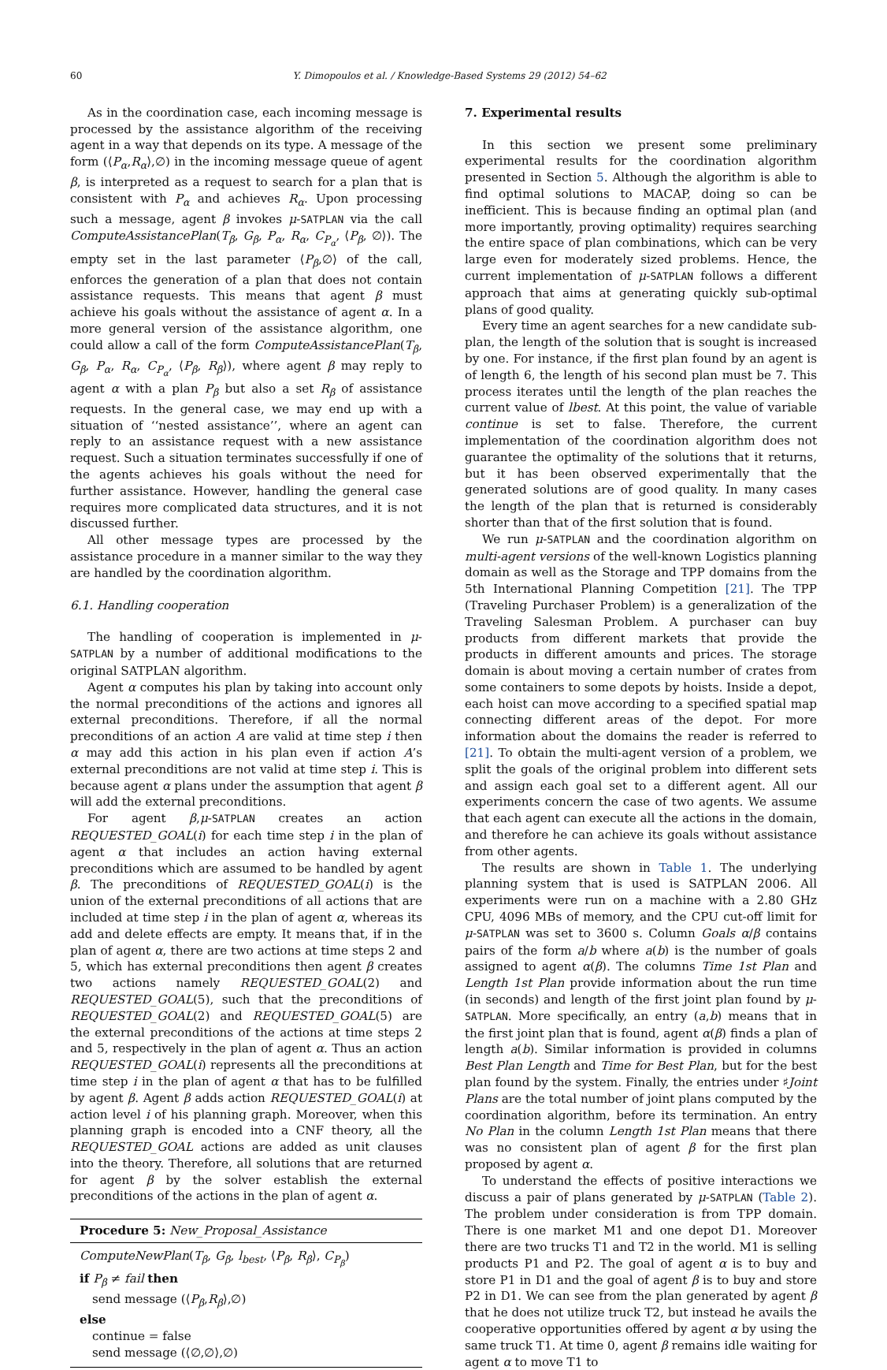60 Y. Dimopoulos et al. / Knowledge-Based Systems 29 (2012) 54–62
As in the coordination case, each incoming message is processed by the assistance algorithm of the receiving agent in a way that depends on its type. A message of the form (⟨P<sub>α</sub>,R<sub>α</sub>⟩,∅) in the incoming message queue of agent β, is interpreted as a request to search for a plan that is consistent with P<sub>α</sub> and achieves R<sub>α</sub>. Upon processing such a message, agent β invokes μ-SATPLAN via the call ComputeAssistancePlan(T<sub>β</sub>, G<sub>β</sub>, P<sub>α</sub>, R<sub>α</sub>, C<sub>P<sub>α</sub></sub>, ⟨P<sub>β</sub>, ∅⟩). The empty set in the last parameter ⟨P<sub>β</sub>,∅⟩ of the call, enforces the generation of a plan that does not contain assistance requests. This means that agent β must achieve his goals without the assistance of agent α. In a more general version of the assistance algorithm, one could allow a call of the form ComputeAssistancePlan(T<sub>β</sub>, G<sub>β</sub>, P<sub>α</sub>, R<sub>α</sub>, C<sub>P<sub>α</sub></sub>, ⟨P<sub>β</sub>, R<sub>β</sub>⟩), where agent β may reply to agent α with a plan P<sub>β</sub> but also a set R<sub>β</sub> of assistance requests. In the general case, we may end up with a situation of ‘‘nested assistance’’, where an agent can reply to an assistance request with a new assistance request. Such a situation terminates successfully if one of the agents achieves his goals without the need for further assistance. However, handling the general case requires more complicated data structures, and it is not discussed further.
All other message types are processed by the assistance procedure in a manner similar to the way they are handled by the coordination algorithm.
6.1. Handling cooperation
The handling of cooperation is implemented in μ-SATPLAN by a number of additional modifications to the original SATPLAN algorithm.
Agent α computes his plan by taking into account only the normal preconditions of the actions and ignores all external preconditions. Therefore, if all the normal preconditions of an action A are valid at time step i then α may add this action in his plan even if action A’s external preconditions are not valid at time step i. This is because agent α plans under the assumption that agent β will add the external preconditions.
For agent β,μ-SATPLAN creates an action REQUESTED_GOAL(i) for each time step i in the plan of agent α that includes an action having external preconditions which are assumed to be handled by agent β. The preconditions of REQUESTED_GOAL(i) is the union of the external preconditions of all actions that are included at time step i in the plan of agent α, whereas its add and delete effects are empty. It means that, if in the plan of agent α, there are two actions at time steps 2 and 5, which has external preconditions then agent β creates two actions namely REQUESTED_GOAL(2) and REQUESTED_GOAL(5), such that the preconditions of REQUESTED_GOAL(2) and REQUESTED_GOAL(5) are the external preconditions of the actions at time steps 2 and 5, respectively in the plan of agent α. Thus an action REQUESTED_GOAL(i) represents all the preconditions at time step i in the plan of agent α that has to be fulfilled by agent β. Agent β adds action REQUESTED_GOAL(i) at action level i of his planning graph. Moreover, when this planning graph is encoded into a CNF theory, all the REQUESTED_GOAL actions are added as unit clauses into the theory. Therefore, all solutions that are returned for agent β by the solver establish the external preconditions of the actions in the plan of agent α.
Procedure 5: New_Proposal_Assistance
ComputeNewPlan(T<sub>β</sub>, G<sub>β</sub>, l<sub>best</sub>, ⟨P<sub>β</sub>, R<sub>β</sub>⟩, C<sub>P<sub>β</sub></sub>)
if P<sub>β</sub> ≠ fail then
send message (⟨P<sub>β</sub>,R<sub>β</sub>⟩,∅)
else
continue = false
send message (⟨∅,∅⟩,∅)
7. Experimental results
In this section we present some preliminary experimental results for the coordination algorithm presented in Section 5. Although the algorithm is able to find optimal solutions to MACAP, doing so can be inefficient. This is because finding an optimal plan (and more importantly, proving optimality) requires searching the entire space of plan combinations, which can be very large even for moderately sized problems. Hence, the current implementation of μ-SATPLAN follows a different approach that aims at generating quickly sub-optimal plans of good quality.
Every time an agent searches for a new candidate sub-plan, the length of the solution that is sought is increased by one. For instance, if the first plan found by an agent is of length 6, the length of his second plan must be 7. This process iterates until the length of the plan reaches the current value of lbest. At this point, the value of variable continue is set to false. Therefore, the current implementation of the coordination algorithm does not guarantee the optimality of the solutions that it returns, but it has been observed experimentally that the generated solutions are of good quality. In many cases the length of the plan that is returned is considerably shorter than that of the first solution that is found.
We run μ-SATPLAN and the coordination algorithm on multi-agent versions of the well-known Logistics planning domain as well as the Storage and TPP domains from the 5th International Planning Competition [21]. The TPP (Traveling Purchaser Problem) is a generalization of the Traveling Salesman Problem. A purchaser can buy products from different markets that provide the products in different amounts and prices. The storage domain is about moving a certain number of crates from some containers to some depots by hoists. Inside a depot, each hoist can move according to a specified spatial map connecting different areas of the depot. For more information about the domains the reader is referred to [21]. To obtain the multi-agent version of a problem, we split the goals of the original problem into different sets and assign each goal set to a different agent. All our experiments concern the case of two agents. We assume that each agent can execute all the actions in the domain, and therefore he can achieve its goals without assistance from other agents.
The results are shown in Table 1. The underlying planning system that is used is SATPLAN 2006. All experiments were run on a machine with a 2.80 GHz CPU, 4096 MBs of memory, and the CPU cut-off limit for μ-SATPLAN was set to 3600 s. Column Goals α/β contains pairs of the form a/b where a(b) is the number of goals assigned to agent α(β). The columns Time 1st Plan and Length 1st Plan provide information about the run time (in seconds) and length of the first joint plan found by μ-SATPLAN. More specifically, an entry (a,b) means that in the first joint plan that is found, agent α(β) finds a plan of length a(b). Similar information is provided in columns Best Plan Length and Time for Best Plan, but for the best plan found by the system. Finally, the entries under ♯Joint Plans are the total number of joint plans computed by the coordination algorithm, before its termination. An entry No Plan in the column Length 1st Plan means that there was no consistent plan of agent β for the first plan proposed by agent α.
To understand the effects of positive interactions we discuss a pair of plans generated by μ-SATPLAN (Table 2). The problem under consideration is from TPP domain. There is one market M1 and one depot D1. Moreover there are two trucks T1 and T2 in the world. M1 is selling products P1 and P2. The goal of agent α is to buy and store P1 in D1 and the goal of agent β is to buy and store P2 in D1. We can see from the plan generated by agent β that he does not utilize truck T2, but instead he avails the cooperative opportunities offered by agent α by using the same truck T1. At time 0, agent β remains idle waiting for agent α to move T1 to